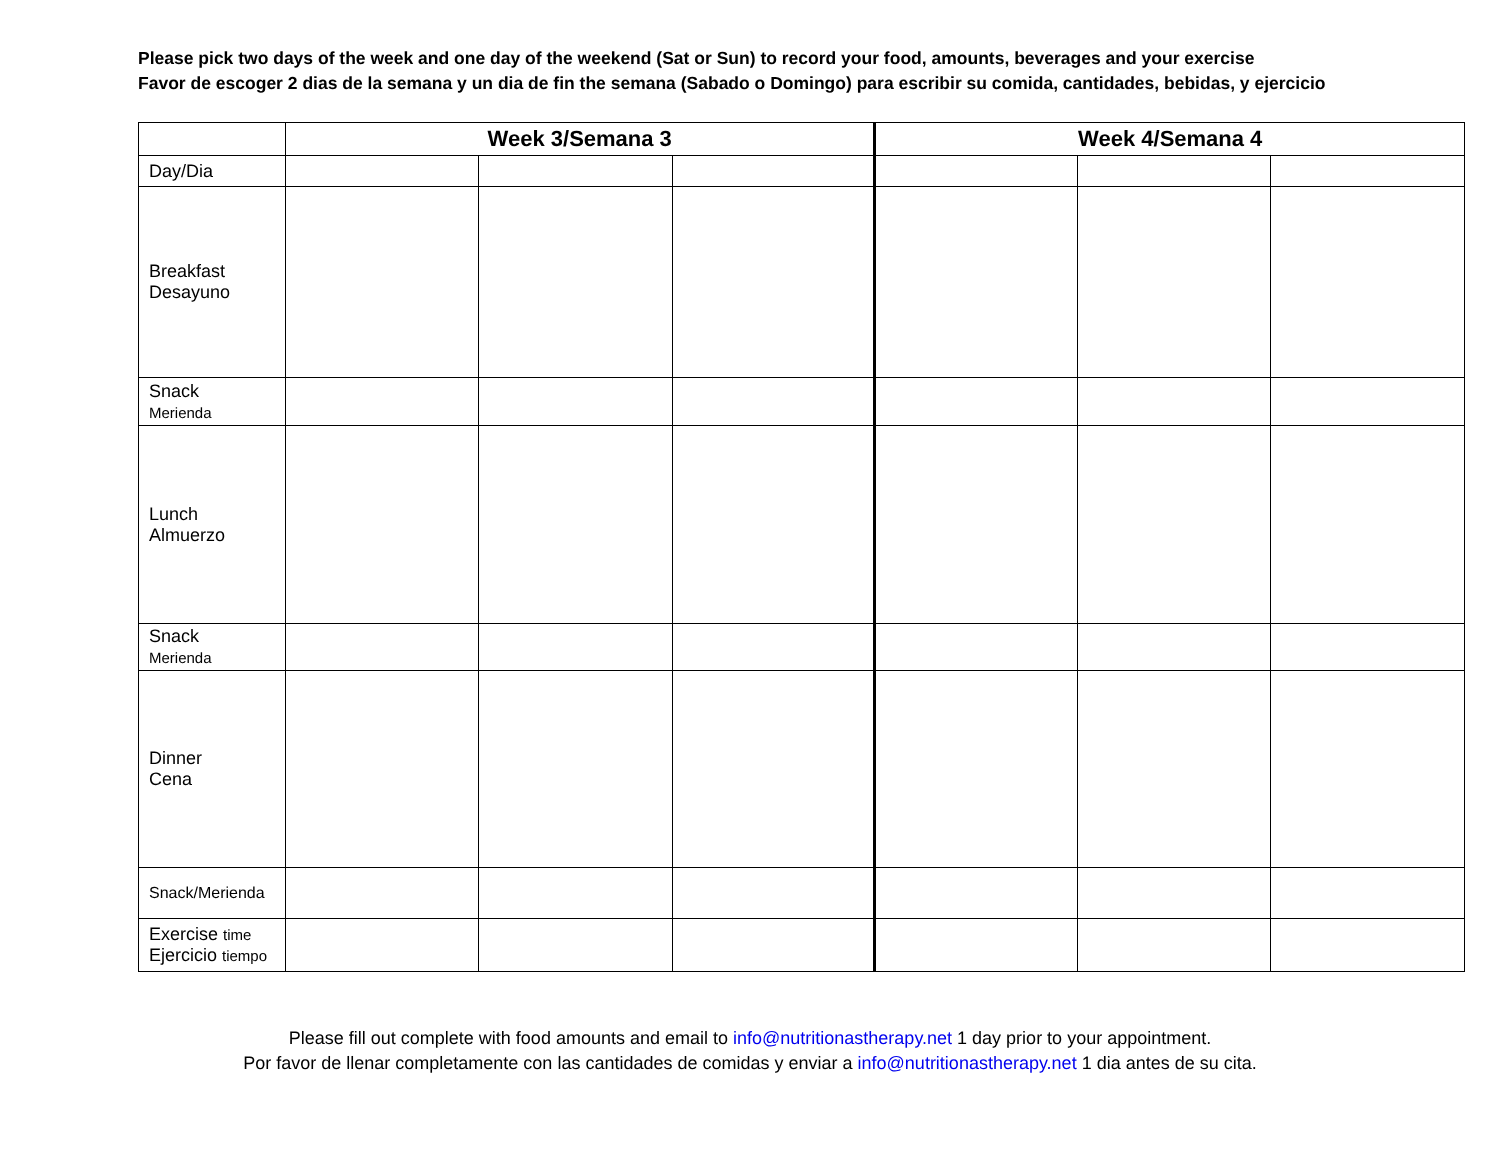Please pick two days of the week and one day of the weekend (Sat or Sun) to record your food, amounts, beverages and your exercise
Favor de escoger 2 dias de la semana y un dia de fin the semana (Sabado o Domingo) para escribir su comida, cantidades, bebidas, y ejercicio
| | Week 3/Semana 3 | | | Week 4/Semana 4 | | |
| Day/Dia | | | | | | |
| Breakfast Desayuno | | | | | | |
| Snack Merienda | | | | | | |
| Lunch Almuerzo | | | | | | |
| Snack Merienda | | | | | | |
| Dinner Cena | | | | | | |
| Snack/Merienda | | | | | | |
| Exercise time Ejercicio tiempo | | | | | | |
Please fill out complete with food amounts and email to info@nutritionastherapy.net 1 day prior to your appointment.
Por favor de llenar completamente con las cantidades de comidas y enviar a info@nutritionastherapy.net 1 dia antes de su cita.